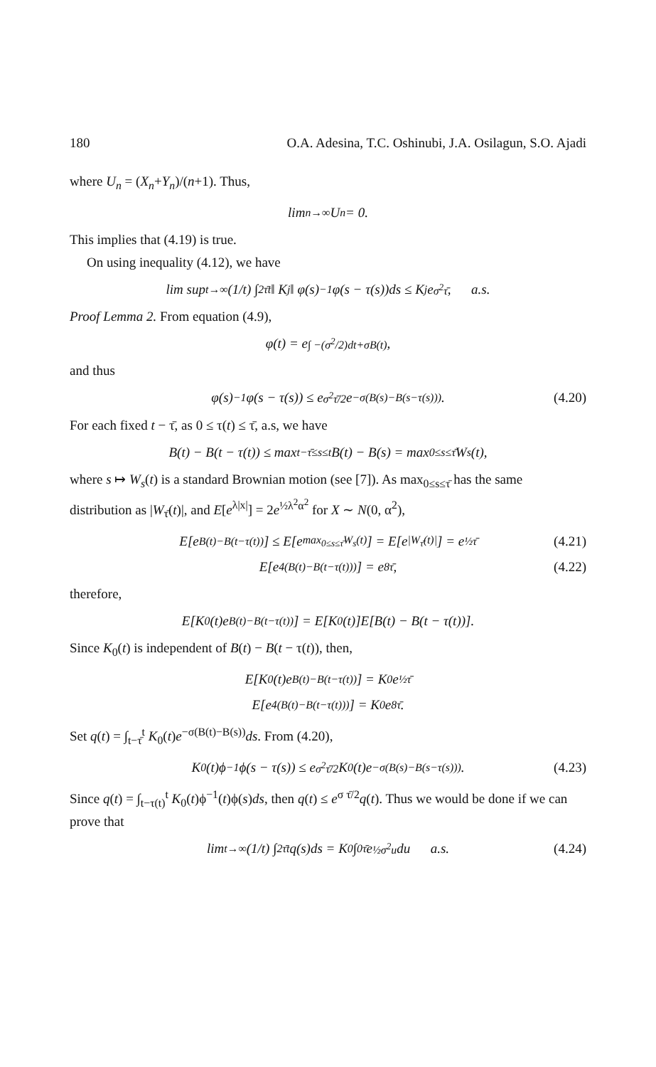180 O.A. Adesina, T.C. Oshinubi, J.A. Osilagun, S.O. Ajadi
where U<sub>n</sub> = (X<sub>n</sub>+Y<sub>n</sub>)/(n+1). Thus,
lim<sub>n→∞</sub> U<sub>n</sub> = 0.
This implies that (4.19) is true.
On using inequality (4.12), we have
lim sup<sub>t→∞</sub> (1/t) ∫<sub>2τ̄</sub><sup>t</sup> ‖ K<sub>j</sub> ‖ φ(s)<sup>−1</sup>φ(s − τ(s))ds ≤ K<sub>j</sub>e<sup>σ<sup>2</sup>τ̄</sup>, a.s.
Proof Lemma 2. From equation (4.9),
φ(t) = e<sup>∫ −(σ<sup>2</sup>/2)dt+σB(t)</sup>,
and thus
φ(s)<sup>−1</sup>φ(s − τ(s)) ≤ e<sup>σ<sup>2</sup>τ̄/2</sup>e<sup>−σ(B(s)−B(s−τ(s)))</sup>. (4.20)
For each fixed t − τ̄, as 0 ≤ τ(t) ≤ τ̄, a.s, we have
B(t) − B(t − τ(t)) ≤ max<sub>t−τ̄≤s≤t</sub> B(t) − B(s) = max<sub>0≤s≤τ̄</sub> W<sub>s</sub>(t),
where s ↦ W<sub>s</sub>(t) is a standard Brownian motion (see [7]). As max<sub>0≤s≤τ̄</sub> has the same distribution as |W<sub>τ̄</sub>(t)|, and E[e<sup>λ|x|</sup>] = 2e<sup>½λ<sup>2</sup>α<sup>2</sup></sup> for X ∼ N(0, α<sup>2</sup>),
E[e<sup>B(t)−B(t−τ(t))</sup>] ≤ E[e<sup>max<sub>0≤s≤τ̄</sub>W<sub>s</sub>(t)</sup>] = E[e<sup>|W<sub>τ̄</sub>(t)|</sup>] = e<sup>½τ̄</sup> (4.21)
E[e<sup>4(B(t)−B(t−τ(t)))</sup>] = e<sup>8τ̄</sup>, (4.22)
therefore,
E[K<sub>0</sub>(t)e<sup>B(t)−B(t−τ(t))</sup>] = E[K<sub>0</sub>(t)]E[B(t) − B(t − τ(t))].
Since K<sub>0</sub>(t) is independent of B(t) − B(t − τ(t)), then,
E[K<sub>0</sub>(t)e<sup>B(t)−B(t−τ(t))</sup>] = K<sub>0</sub>e<sup>½τ̄</sup>
E[e<sup>4(B(t)−B(t−τ(t)))</sup>] = K<sub>0</sub>e<sup>8τ̄</sup>.
Set q(t) = ∫<sub>t−τ̄</sub><sup>t</sup> K<sub>0</sub>(t)e<sup>−σ(B(t)−B(s))</sup>ds. From (4.20),
K<sub>0</sub>(t)ϕ<sup>−1</sup>ϕ(s − τ(s)) ≤ e<sup>σ<sup>2</sup>τ̄/2</sup>K<sub>0</sub>(t)e<sup>−σ(B(s)−B(s−τ(s)))</sup>. (4.23)
Since q(t) = ∫<sub>t−τ(t)</sub><sup>t</sup> K<sub>0</sub>(t)ϕ<sup>−1</sup>(t)ϕ(s)ds, then q(t) ≤ e<sup>σ τ̄/2</sup>q(t). Thus we would be done if we can prove that
lim<sub>t→∞</sub> (1/t) ∫<sub>2τ̄</sub><sup>t</sup> q(s)ds = K<sub>0</sub> ∫<sub>0</sub><sup>τ̄</sup> e<sup>½σ<sup>2</sup>u</sup>du a.s. (4.24)